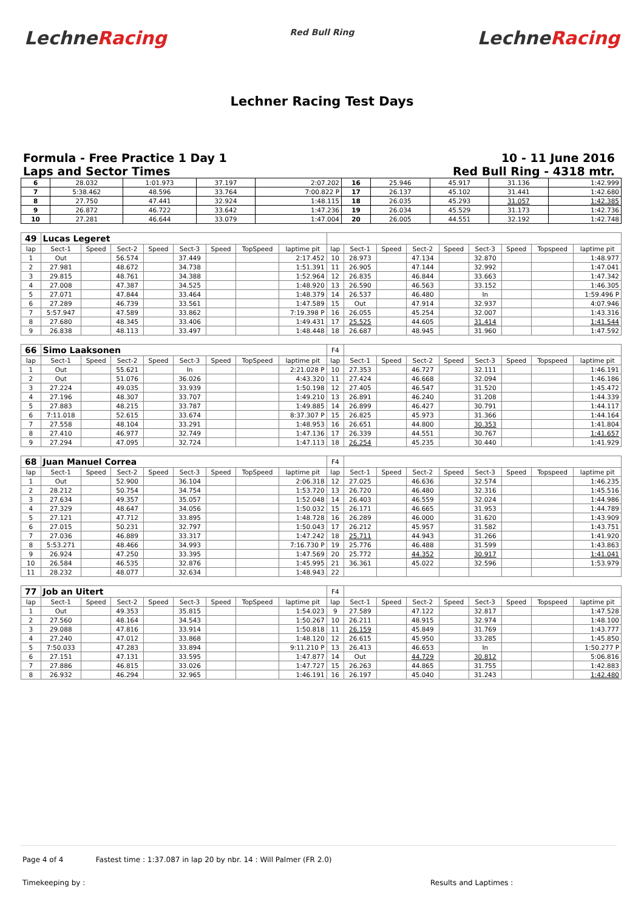LechneRacing
Red Bull Ring
LechneRacing
Lechner Racing Test Days
Formula - Free Practice 1 Day 1
Laps and Sector Times
10 - 11 June 2016
Red Bull Ring - 4318 mtr.
| 6 | 28.032 | 1:01.973 | 37.197 | 2:07.202 | 16 | 25.946 | 45.917 | 31.136 | 1:42.999 |
| 7 | 5:38.462 | 48.596 | 33.764 | 7:00.822 P | 17 | 26.137 | 45.102 | 31.441 | 1:42.680 |
| 8 | 27.750 | 47.441 | 32.924 | 1:48.115 | 18 | 26.035 | 45.293 | 31.057 | 1:42.385 |
| 9 | 26.872 | 46.722 | 33.642 | 1:47.236 | 19 | 26.034 | 45.529 | 31.173 | 1:42.736 |
| 10 | 27.281 | 46.644 | 33.079 | 1:47.004 | 20 | 26.005 | 44.551 | 32.192 | 1:42.748 |
| 49 | Lucas Legeret | | | | | | | | | | | | | | | | |
| --- | --- | --- | --- | --- | --- | --- | --- | --- | --- | --- | --- | --- | --- | --- | --- | --- | --- |
| lap | Sect-1 | Speed | Sect-2 | Speed | Sect-3 | Speed | TopSpeed | laptime pit | lap | Sect-1 | Speed | Sect-2 | Speed | Sect-3 | Speed | Topspeed | laptime pit |
| 1 | Out | | 56.574 | | 37.449 | | | 2:17.452 | 10 | 28.973 | | 47.134 | | 32.870 | | | 1:48.977 |
| 2 | 27.981 | | 48.672 | | 34.738 | | | 1:51.391 | 11 | 26.905 | | 47.144 | | 32.992 | | | 1:47.041 |
| 3 | 29.815 | | 48.761 | | 34.388 | | | 1:52.964 | 12 | 26.835 | | 46.844 | | 33.663 | | | 1:47.342 |
| 4 | 27.008 | | 47.387 | | 34.525 | | | 1:48.920 | 13 | 26.590 | | 46.563 | | 33.152 | | | 1:46.305 |
| 5 | 27.071 | | 47.844 | | 33.464 | | | 1:48.379 | 14 | 26.537 | | 46.480 | | In | | | 1:59.496 P |
| 6 | 27.289 | | 46.739 | | 33.561 | | | 1:47.589 | 15 | Out | | 47.914 | | 32.937 | | | 4:07.946 |
| 7 | 5:57.947 | | 47.589 | | 33.862 | | | 7:19.398 P | 16 | 26.055 | | 45.254 | | 32.007 | | | 1:43.316 |
| 8 | 27.680 | | 48.345 | | 33.406 | | | 1:49.431 | 17 | 25.525 | | 44.605 | | 31.414 | | | 1:41.544 |
| 9 | 26.838 | | 48.113 | | 33.497 | | | 1:48.448 | 18 | 26.687 | | 48.945 | | 31.960 | | | 1:47.592 |
| 66 | Simo Laaksonen | | | | | | | | F4 | | | | | | | | |
| --- | --- | --- | --- | --- | --- | --- | --- | --- | --- | --- | --- | --- | --- | --- | --- | --- | --- |
| lap | Sect-1 | Speed | Sect-2 | Speed | Sect-3 | Speed | TopSpeed | laptime pit | lap | Sect-1 | Speed | Sect-2 | Speed | Sect-3 | Speed | Topspeed | laptime pit |
| 1 | Out | | 55.621 | | In | | | 2:21.028 P | 10 | 27.353 | | 46.727 | | 32.111 | | | 1:46.191 |
| 2 | Out | | 51.076 | | 36.026 | | | 4:43.320 | 11 | 27.424 | | 46.668 | | 32.094 | | | 1:46.186 |
| 3 | 27.224 | | 49.035 | | 33.939 | | | 1:50.198 | 12 | 27.405 | | 46.547 | | 31.520 | | | 1:45.472 |
| 4 | 27.196 | | 48.307 | | 33.707 | | | 1:49.210 | 13 | 26.891 | | 46.240 | | 31.208 | | | 1:44.339 |
| 5 | 27.883 | | 48.215 | | 33.787 | | | 1:49.885 | 14 | 26.899 | | 46.427 | | 30.791 | | | 1:44.117 |
| 6 | 7:11.018 | | 52.615 | | 33.674 | | | 8:37.307 P | 15 | 26.825 | | 45.973 | | 31.366 | | | 1:44.164 |
| 7 | 27.558 | | 48.104 | | 33.291 | | | 1:48.953 | 16 | 26.651 | | 44.800 | | 30.353 | | | 1:41.804 |
| 8 | 27.410 | | 46.977 | | 32.749 | | | 1:47.136 | 17 | 26.339 | | 44.551 | | 30.767 | | | 1:41.657 |
| 9 | 27.294 | | 47.095 | | 32.724 | | | 1:47.113 | 18 | 26.254 | | 45.235 | | 30.440 | | | 1:41.929 |
| 68 | Juan Manuel Correa | | | | | | | | F4 | | | | | | | | |
| --- | --- | --- | --- | --- | --- | --- | --- | --- | --- | --- | --- | --- | --- | --- | --- | --- | --- |
| lap | Sect-1 | Speed | Sect-2 | Speed | Sect-3 | Speed | TopSpeed | laptime pit | lap | Sect-1 | Speed | Sect-2 | Speed | Sect-3 | Speed | Topspeed | laptime pit |
| 1 | Out | | 52.900 | | 36.104 | | | 2:06.318 | 12 | 27.025 | | 46.636 | | 32.574 | | | 1:46.235 |
| 2 | 28.212 | | 50.754 | | 34.754 | | | 1:53.720 | 13 | 26.720 | | 46.480 | | 32.316 | | | 1:45.516 |
| 3 | 27.634 | | 49.357 | | 35.057 | | | 1:52.048 | 14 | 26.403 | | 46.559 | | 32.024 | | | 1:44.986 |
| 4 | 27.329 | | 48.647 | | 34.056 | | | 1:50.032 | 15 | 26.171 | | 46.665 | | 31.953 | | | 1:44.789 |
| 5 | 27.121 | | 47.712 | | 33.895 | | | 1:48.728 | 16 | 26.289 | | 46.000 | | 31.620 | | | 1:43.909 |
| 6 | 27.015 | | 50.231 | | 32.797 | | | 1:50.043 | 17 | 26.212 | | 45.957 | | 31.582 | | | 1:43.751 |
| 7 | 27.036 | | 46.889 | | 33.317 | | | 1:47.242 | 18 | 25.711 | | 44.943 | | 31.266 | | | 1:41.920 |
| 8 | 5:53.271 | | 48.466 | | 34.993 | | | 7:16.730 P | 19 | 25.776 | | 46.488 | | 31.599 | | | 1:43.863 |
| 9 | 26.924 | | 47.250 | | 33.395 | | | 1:47.569 | 20 | 25.772 | | 44.352 | | 30.917 | | | 1:41.041 |
| 10 | 26.584 | | 46.535 | | 32.876 | | | 1:45.995 | 21 | 36.361 | | 45.022 | | 32.596 | | | 1:53.979 |
| 11 | 28.232 | | 48.077 | | 32.634 | | | 1:48.943 | 22 | | | | | | | | |
| 77 | Job an Uitert | | | | | | | | F4 | | | | | | | | |
| --- | --- | --- | --- | --- | --- | --- | --- | --- | --- | --- | --- | --- | --- | --- | --- | --- | --- |
| lap | Sect-1 | Speed | Sect-2 | Speed | Sect-3 | Speed | TopSpeed | laptime pit | lap | Sect-1 | Speed | Sect-2 | Speed | Sect-3 | Speed | Topspeed | laptime pit |
| 1 | Out | | 49.353 | | 35.815 | | | 1:54.023 | 9 | 27.589 | | 47.122 | | 32.817 | | | 1:47.528 |
| 2 | 27.560 | | 48.164 | | 34.543 | | | 1:50.267 | 10 | 26.211 | | 48.915 | | 32.974 | | | 1:48.100 |
| 3 | 29.088 | | 47.816 | | 33.914 | | | 1:50.818 | 11 | 26.159 | | 45.849 | | 31.769 | | | 1:43.777 |
| 4 | 27.240 | | 47.012 | | 33.868 | | | 1:48.120 | 12 | 26.615 | | 45.950 | | 33.285 | | | 1:45.850 |
| 5 | 7:50.033 | | 47.283 | | 33.894 | | | 9:11.210 P | 13 | 26.413 | | 46.653 | | In | | | 1:50.277 P |
| 6 | 27.151 | | 47.131 | | 33.595 | | | 1:47.877 | 14 | Out | | 44.729 | | 30.812 | | | 5:06.816 |
| 7 | 27.886 | | 46.815 | | 33.026 | | | 1:47.727 | 15 | 26.263 | | 44.865 | | 31.755 | | | 1:42.883 |
| 8 | 26.932 | | 46.294 | | 32.965 | | | 1:46.191 | 16 | 26.197 | | 45.040 | | 31.243 | | | 1:42.480 |
Page 4 of 4 Fastest time : 1:37.087 in lap 20 by nbr. 14 : Will Palmer (FR 2.0)
Timekeeping by : Results and Laptimes :